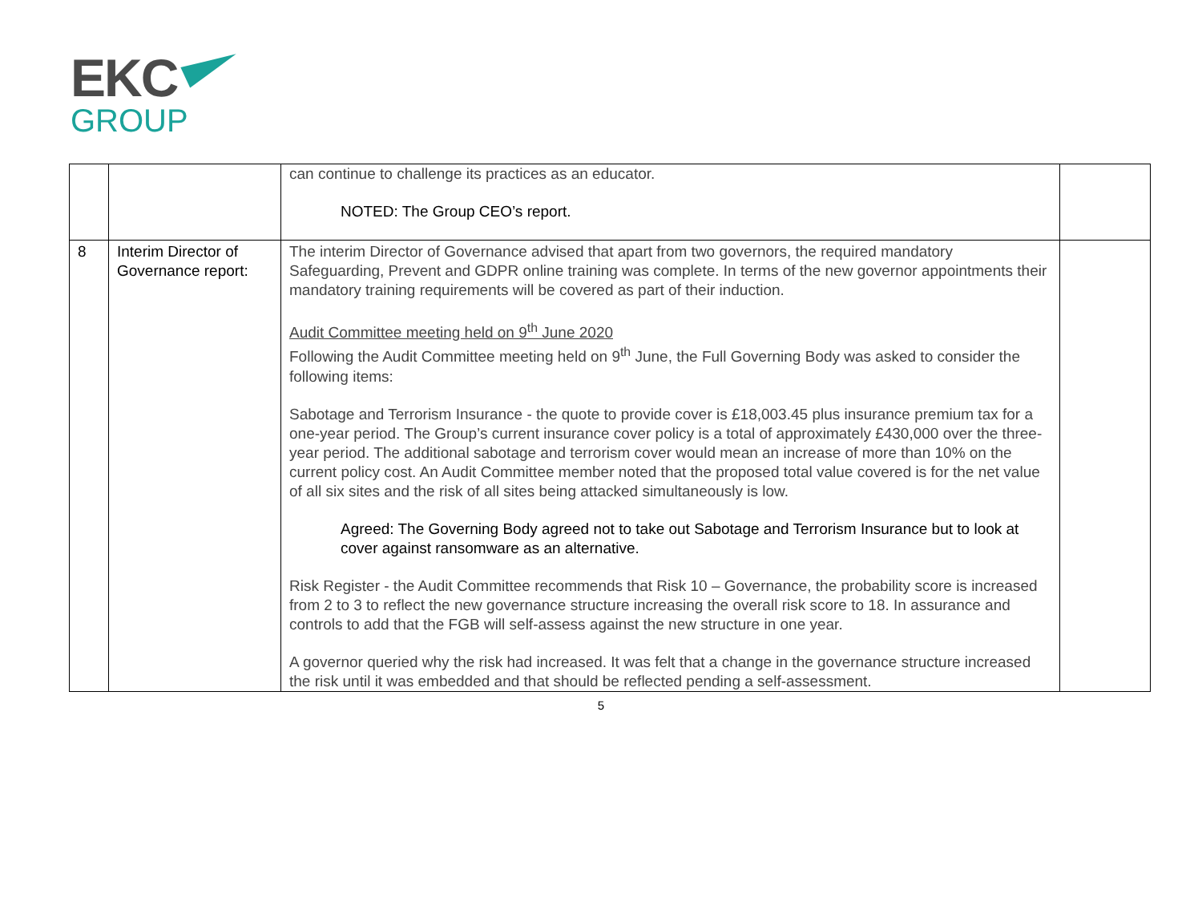EKC
GROUP
| | | can continue to challenge its practices as an educator. NOTED: The Group CEO’s report. | |
| 8 | Interim Director of Governance report: | The interim Director of Governance advised that apart from two governors, the required mandatory Safeguarding, Prevent and GDPR online training was complete. In terms of the new governor appointments their mandatory training requirements will be covered as part of their induction. Audit Committee meeting held on 9<sup>th</sup> June 2020 Following the Audit Committee meeting held on 9<sup>th</sup> June, the Full Governing Body was asked to consider the following items: Sabotage and Terrorism Insurance - the quote to provide cover is £18,003.45 plus insurance premium tax for a one-year period. The Group’s current insurance cover policy is a total of approximately £430,000 over the three-year period. The additional sabotage and terrorism cover would mean an increase of more than 10% on the current policy cost. An Audit Committee member noted that the proposed total value covered is for the net value of all six sites and the risk of all sites being attacked simultaneously is low. Agreed: The Governing Body agreed not to take out Sabotage and Terrorism Insurance but to look at cover against ransomware as an alternative. Risk Register - the Audit Committee recommends that Risk 10 – Governance, the probability score is increased from 2 to 3 to reflect the new governance structure increasing the overall risk score to 18. In assurance and controls to add that the FGB will self-assess against the new structure in one year. A governor queried why the risk had increased. It was felt that a change in the governance structure increased the risk until it was embedded and that should be reflected pending a self-assessment. | |
5